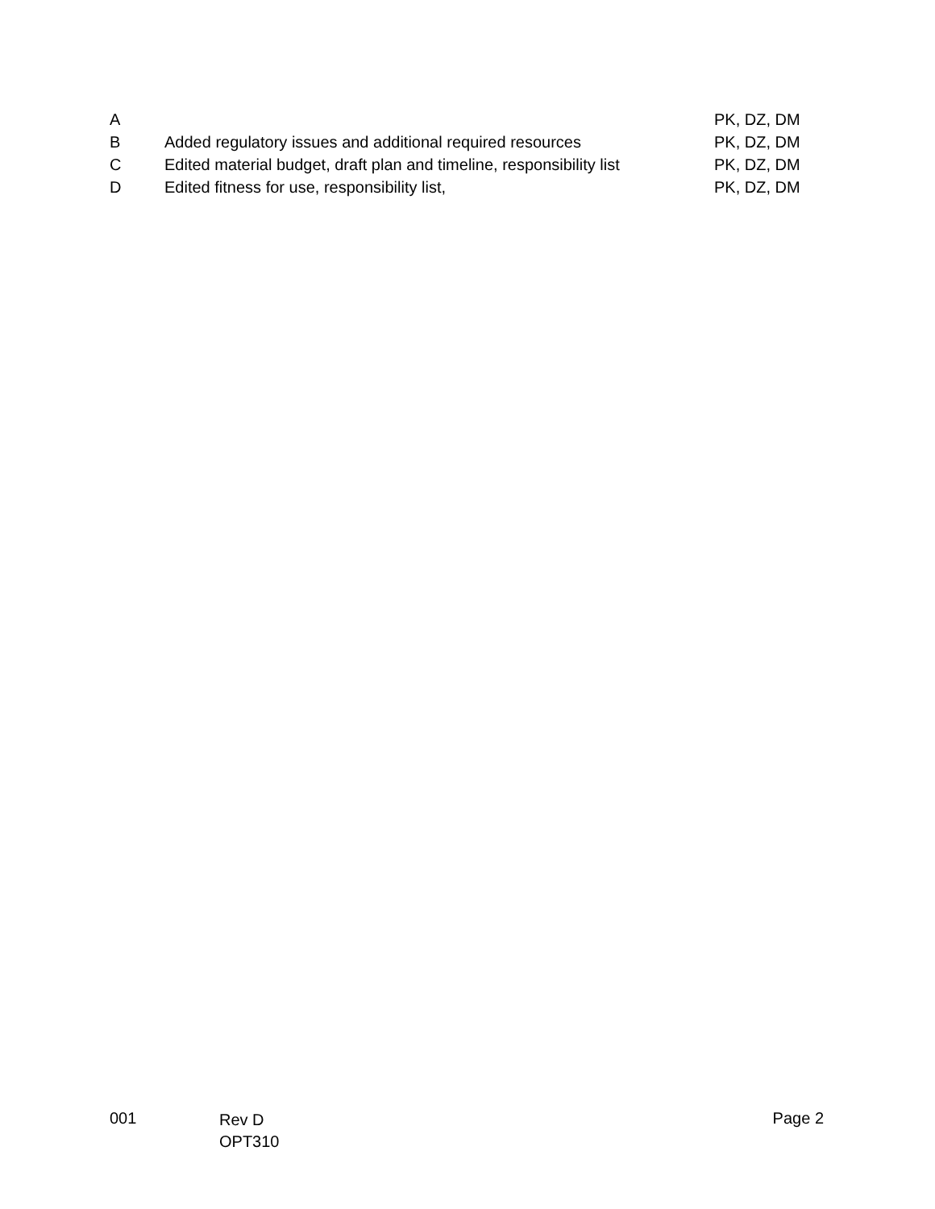| A | | PK, DZ, DM |
| B | Added regulatory issues and additional required resources | PK, DZ, DM |
| C | Edited material budget, draft plan and timeline, responsibility list | PK, DZ, DM |
| D | Edited fitness for use, responsibility list, | PK, DZ, DM |
001
Rev D
OPT310
Page 2